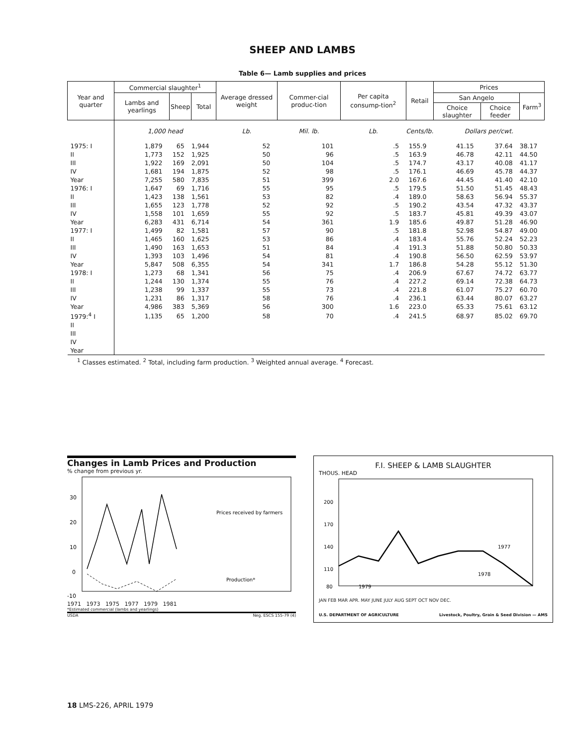SHEEP AND LAMBS
Table 6— Lamb supplies and prices
| Year and quarter | Commercial slaughter<sup>1</sup> | | | Average dressed weight | Commer-cial produc-tion | Per capita consump-tion<sup>2</sup> | Retail | Prices | | |
| --- | --- | --- | --- | --- | --- | --- | --- | --- | --- | --- |
| | Lambs and yearlings | Sheep | Total | | | | | San Angelo | | Farm<sup>3</sup> |
| | | | | | | | | Choice slaughter | Choice feeder | |
| | 1,000 head | | | Lb. | Mil. lb. | Lb. | Cents/lb. | Dollars per/cwt. | | |
| 1975: I | 1,879 | 65 | 1,944 | 52 | 101 | .5 | 155.9 | 41.15 | 37.64 | 38.17 |
| II | 1,773 | 152 | 1,925 | 50 | 96 | .5 | 163.9 | 46.78 | 42.11 | 44.50 |
| III | 1,922 | 169 | 2,091 | 50 | 104 | .5 | 174.7 | 43.17 | 40.08 | 41.17 |
| IV | 1,681 | 194 | 1,875 | 52 | 98 | .5 | 176.1 | 46.69 | 45.78 | 44.37 |
| Year | 7,255 | 580 | 7,835 | 51 | 399 | 2.0 | 167.6 | 44.45 | 41.40 | 42.10 |
| 1976: I | 1,647 | 69 | 1,716 | 55 | 95 | .5 | 179.5 | 51.50 | 51.45 | 48.43 |
| II | 1,423 | 138 | 1,561 | 53 | 82 | .4 | 189.0 | 58.63 | 56.94 | 55.37 |
| III | 1,655 | 123 | 1,778 | 52 | 92 | .5 | 190.2 | 43.54 | 47.32 | 43.37 |
| IV | 1,558 | 101 | 1,659 | 55 | 92 | .5 | 183.7 | 45.81 | 49.39 | 43.07 |
| Year | 6,283 | 431 | 6,714 | 54 | 361 | 1.9 | 185.6 | 49.87 | 51.28 | 46.90 |
| 1977: I | 1,499 | 82 | 1,581 | 57 | 90 | .5 | 181.8 | 52.98 | 54.87 | 49.00 |
| II | 1,465 | 160 | 1,625 | 53 | 86 | .4 | 183.4 | 55.76 | 52.24 | 52.23 |
| III | 1,490 | 163 | 1,653 | 51 | 84 | .4 | 191.3 | 51.88 | 50.80 | 50.33 |
| IV | 1,393 | 103 | 1,496 | 54 | 81 | .4 | 190.8 | 56.50 | 62.59 | 53.97 |
| Year | 5,847 | 508 | 6,355 | 54 | 341 | 1.7 | 186.8 | 54.28 | 55.12 | 51.30 |
| 1978: I | 1,273 | 68 | 1,341 | 56 | 75 | .4 | 206.9 | 67.67 | 74.72 | 63.77 |
| II | 1,244 | 130 | 1,374 | 55 | 76 | .4 | 227.2 | 69.14 | 72.38 | 64.73 |
| III | 1,238 | 99 | 1,337 | 55 | 73 | .4 | 221.8 | 61.07 | 75.27 | 60.70 |
| IV | 1,231 | 86 | 1,317 | 58 | 76 | .4 | 236.1 | 63.44 | 80.07 | 63.27 |
| Year | 4,986 | 383 | 5,369 | 56 | 300 | 1.6 | 223.0 | 65.33 | 75.61 | 63.12 |
| 1979:<sup>4</sup> I | 1,135 | 65 | 1,200 | 58 | 70 | .4 | 241.5 | 68.97 | 85.02 | 69.70 |
| II | | | | | | | | | | |
| III | | | | | | | | | | |
| IV | | | | | | | | | | |
| Year | | | | | | | | | | |
<sup>1</sup> Classes estimated. <sup>2</sup> Total, including farm production. <sup>3</sup> Weighted annual average. <sup>4</sup> Forecast.
Changes in Lamb Prices and Production
% change from previous yr.
30
20
10
0
-10
Prices received by farmers
Production*
1971 1973 1975 1977 1979 1981
*Estimated commercial (lambs and yearlings)
USDA Neg. ESCS 155-79 (4)
F.I. SHEEP & LAMB SLAUGHTER
THOUS. HEAD
200
170
140
110
80
1977
1978
1979
JAN FEB MAR APR. MAY JUNE JULY AUG SEPT OCT NOV DEC.
U.S. DEPARTMENT OF AGRICULTURE Livestock, Poultry, Grain & Seed Division — AMS
18 LMS-226, APRIL 1979